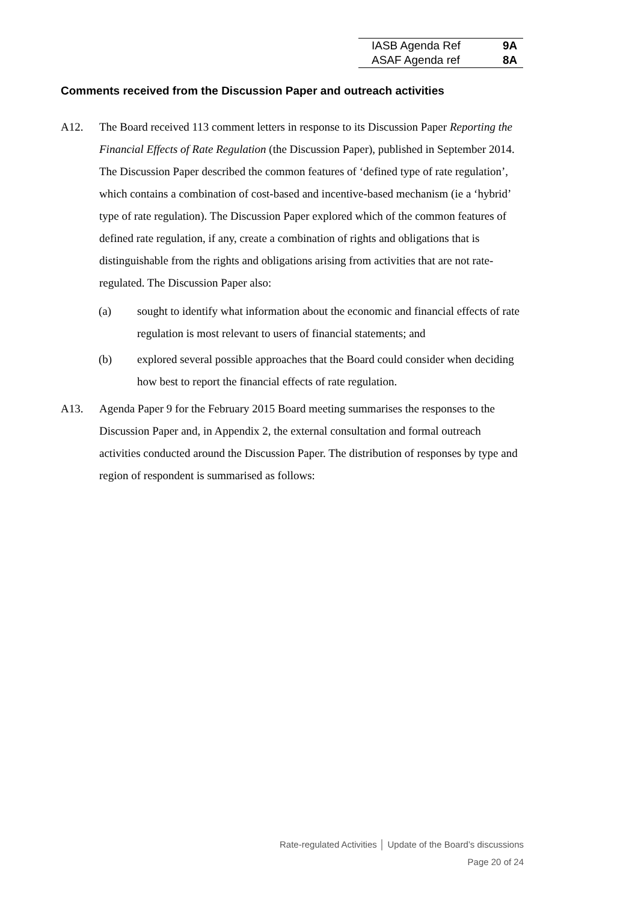| IASB Agenda Ref | 9A |
| ASAF Agenda ref | 8A |
Comments received from the Discussion Paper and outreach activities
A12. The Board received 113 comment letters in response to its Discussion Paper Reporting the Financial Effects of Rate Regulation (the Discussion Paper), published in September 2014. The Discussion Paper described the common features of ‘defined type of rate regulation’, which contains a combination of cost-based and incentive-based mechanism (ie a ‘hybrid’ type of rate regulation). The Discussion Paper explored which of the common features of defined rate regulation, if any, create a combination of rights and obligations that is distinguishable from the rights and obligations arising from activities that are not rate-regulated. The Discussion Paper also:
(a) sought to identify what information about the economic and financial effects of rate regulation is most relevant to users of financial statements; and
(b) explored several possible approaches that the Board could consider when deciding how best to report the financial effects of rate regulation.
A13. Agenda Paper 9 for the February 2015 Board meeting summarises the responses to the Discussion Paper and, in Appendix 2, the external consultation and formal outreach activities conducted around the Discussion Paper. The distribution of responses by type and region of respondent is summarised as follows:
Rate-regulated Activities │ Update of the Board’s discussions
Page 20 of 24